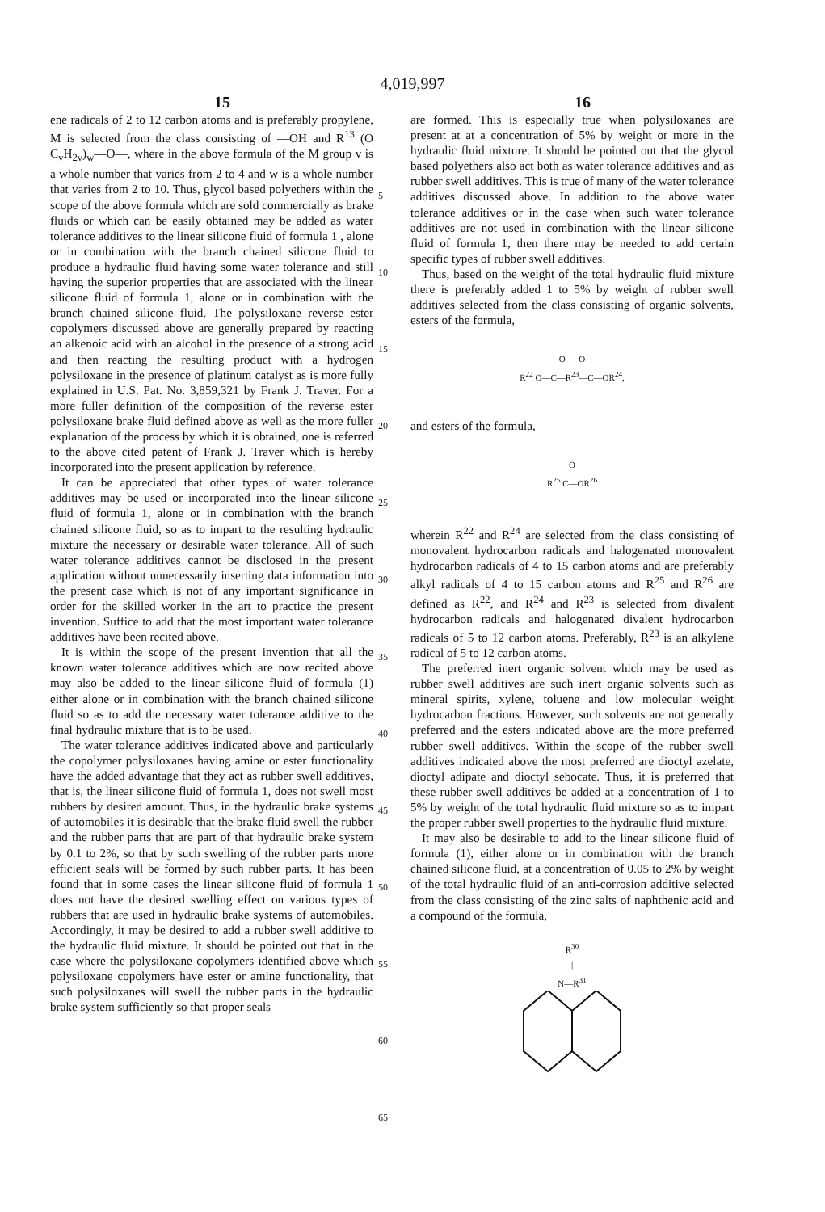4,019,997
15 16
ene radicals of 2 to 12 carbon atoms and is preferably propylene, M is selected from the class consisting of —OH and R<sup>13</sup> (O C<sub>v</sub>H<sub>2v</sub>)<sub>w</sub>—O—, where in the above formula of the M group v is a whole number that varies from 2 to 4 and w is a whole number that varies from 2 to 10. Thus, glycol based polyethers within the scope of the above formula which are sold commercially as brake fluids or which can be easily obtained may be added as water tolerance additives to the linear silicone fluid of formula 1 , alone or in combination with the branch chained silicone fluid to produce a hydraulic fluid having some water tolerance and still having the superior properties that are associated with the linear silicone fluid of formula 1, alone or in combination with the branch chained silicone fluid. The polysiloxane reverse ester copolymers discussed above are generally prepared by reacting an alkenoic acid with an alcohol in the presence of a strong acid and then reacting the resulting product with a hydrogen polysiloxane in the presence of platinum catalyst as is more fully explained in U.S. Pat. No. 3,859,321 by Frank J. Traver. For a more fuller definition of the composition of the reverse ester polysiloxane brake fluid defined above as well as the more fuller explanation of the process by which it is obtained, one is referred to the above cited patent of Frank J. Traver which is hereby incorporated into the present application by reference.
It can be appreciated that other types of water tolerance additives may be used or incorporated into the linear silicone fluid of formula 1, alone or in combination with the branch chained silicone fluid, so as to impart to the resulting hydraulic mixture the necessary or desirable water tolerance. All of such water tolerance additives cannot be disclosed in the present application without unnecessarily inserting data information into the present case which is not of any important significance in order for the skilled worker in the art to practice the present invention. Suffice to add that the most important water tolerance additives have been recited above.
It is within the scope of the present invention that all the known water tolerance additives which are now recited above may also be added to the linear silicone fluid of formula (1) either alone or in combination with the branch chained silicone fluid so as to add the necessary water tolerance additive to the final hydraulic mixture that is to be used.
The water tolerance additives indicated above and particularly the copolymer polysiloxanes having amine or ester functionality have the added advantage that they act as rubber swell additives, that is, the linear silicone fluid of formula 1, does not swell most rubbers by desired amount. Thus, in the hydraulic brake systems of automobiles it is desirable that the brake fluid swell the rubber and the rubber parts that are part of that hydraulic brake system by 0.1 to 2%, so that by such swelling of the rubber parts more efficient seals will be formed by such rubber parts. It has been found that in some cases the linear silicone fluid of formula 1 does not have the desired swelling effect on various types of rubbers that are used in hydraulic brake systems of automobiles. Accordingly, it may be desired to add a rubber swell additive to the hydraulic fluid mixture. It should be pointed out that in the case where the polysiloxane copolymers identified above which polysiloxane copolymers have ester or amine functionality, that such polysiloxanes will swell the rubber parts in the hydraulic brake system sufficiently so that proper seals
5
10
15
20
25
30
35
40
45
50
55
60
65
are formed. This is especially true when polysiloxanes are present at at a concentration of 5% by weight or more in the hydraulic fluid mixture. It should be pointed out that the glycol based polyethers also act both as water tolerance additives and as rubber swell additives. This is true of many of the water tolerance additives discussed above. In addition to the above water tolerance additives or in the case when such water tolerance additives are not used in combination with the linear silicone fluid of formula 1, then there may be needed to add certain specific types of rubber swell additives.
Thus, based on the weight of the total hydraulic fluid mixture there is preferably added 1 to 5% by weight of rubber swell additives selected from the class consisting of organic solvents, esters of the formula,
O O
R<sup>22</sup> O—C—R<sup>23</sup>—C—OR<sup>24</sup>,
and esters of the formula,
O
R<sup>25</sup> C—OR<sup>26</sup>
wherein R<sup>22</sup> and R<sup>24</sup> are selected from the class consisting of monovalent hydrocarbon radicals and halogenated monovalent hydrocarbon radicals of 4 to 15 carbon atoms and are preferably alkyl radicals of 4 to 15 carbon atoms and R<sup>25</sup> and R<sup>26</sup> are defined as R<sup>22</sup>, and R<sup>24</sup> and R<sup>23</sup> is selected from divalent hydrocarbon radicals and halogenated divalent hydrocarbon radicals of 5 to 12 carbon atoms. Preferably, R<sup>23</sup> is an alkylene radical of 5 to 12 carbon atoms.
The preferred inert organic solvent which may be used as rubber swell additives are such inert organic solvents such as mineral spirits, xylene, toluene and low molecular weight hydrocarbon fractions. However, such solvents are not generally preferred and the esters indicated above are the more preferred rubber swell additives. Within the scope of the rubber swell additives indicated above the most preferred are dioctyl azelate, dioctyl adipate and dioctyl sebocate. Thus, it is preferred that these rubber swell additives be added at a concentration of 1 to 5% by weight of the total hydraulic fluid mixture so as to impart the proper rubber swell properties to the hydraulic fluid mixture.
It may also be desirable to add to the linear silicone fluid of formula (1), either alone or in combination with the branch chained silicone fluid, at a concentration of 0.05 to 2% by weight of the total hydraulic fluid of an anti-corrosion additive selected from the class consisting of the zinc salts of naphthenic acid and a compound of the formula,
R<sup>30</sup>
|
N—R<sup>31</sup>